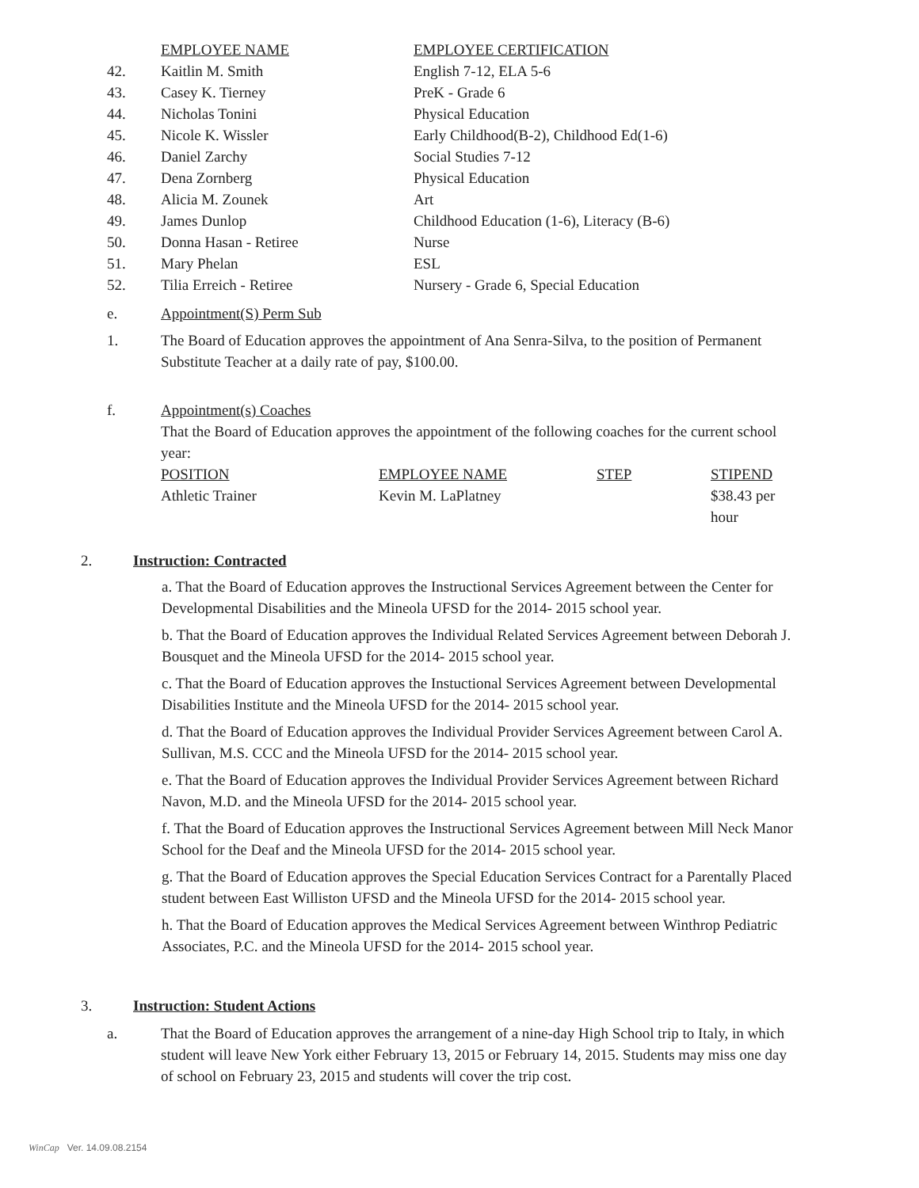| | EMPLOYEE NAME | EMPLOYEE CERTIFICATION |
| 42. | Kaitlin M. Smith | English 7-12, ELA 5-6 |
| 43. | Casey K. Tierney | PreK - Grade 6 |
| 44. | Nicholas Tonini | Physical Education |
| 45. | Nicole K. Wissler | Early Childhood(B-2), Childhood Ed(1-6) |
| 46. | Daniel Zarchy | Social Studies 7-12 |
| 47. | Dena Zornberg | Physical Education |
| 48. | Alicia M. Zounek | Art |
| 49. | James Dunlop | Childhood Education (1-6), Literacy (B-6) |
| 50. | Donna Hasan - Retiree | Nurse |
| 51. | Mary Phelan | ESL |
| 52. | Tilia Erreich - Retiree | Nursery - Grade 6, Special Education |
e. Appointment(S) Perm Sub
1. The Board of Education approves the appointment of Ana Senra-Silva, to the position of Permanent Substitute Teacher at a daily rate of pay, $100.00.
f. Appointment(s) Coaches
That the Board of Education approves the appointment of the following coaches for the current school year:
| POSITION | EMPLOYEE NAME | STEP | STIPEND |
| --- | --- | --- | --- |
| Athletic Trainer | Kevin M. LaPlatney | | $38.43 per hour |
2. Instruction: Contracted
a. That the Board of Education approves the Instructional Services Agreement between the Center for Developmental Disabilities and the Mineola UFSD for the 2014- 2015 school year.
b. That the Board of Education approves the Individual Related Services Agreement between Deborah J. Bousquet and the Mineola UFSD for the 2014- 2015 school year.
c. That the Board of Education approves the Instuctional Services Agreement between Developmental Disabilities Institute and the Mineola UFSD for the 2014- 2015 school year.
d. That the Board of Education approves the Individual Provider Services Agreement between Carol A. Sullivan, M.S. CCC and the Mineola UFSD for the 2014- 2015 school year.
e. That the Board of Education approves the Individual Provider Services Agreement between Richard Navon, M.D. and the Mineola UFSD for the 2014- 2015 school year.
f. That the Board of Education approves the Instructional Services Agreement between Mill Neck Manor School for the Deaf and the Mineola UFSD for the 2014- 2015 school year.
g. That the Board of Education approves the Special Education Services Contract for a Parentally Placed student between East Williston UFSD and the Mineola UFSD for the 2014- 2015 school year.
h. That the Board of Education approves the Medical Services Agreement between Winthrop Pediatric Associates, P.C. and the Mineola UFSD for the 2014- 2015 school year.
3. Instruction: Student Actions
a. That the Board of Education approves the arrangement of a nine-day High School trip to Italy, in which student will leave New York either February 13, 2015 or February 14, 2015. Students may miss one day of school on February 23, 2015 and students will cover the trip cost.
WinCap Ver. 14.09.08.2154